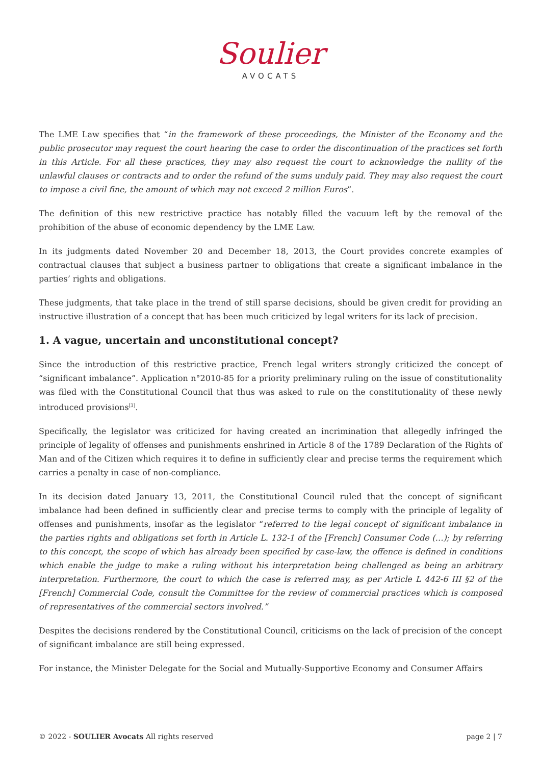Soulier
AVOCATS
The LME Law specifies that “in the framework of these proceedings, the Minister of the Economy and the public prosecutor may request the court hearing the case to order the discontinuation of the practices set forth in this Article. For all these practices, they may also request the court to acknowledge the nullity of the unlawful clauses or contracts and to order the refund of the sums unduly paid. They may also request the court to impose a civil fine, the amount of which may not exceed 2 million Euros”.
The definition of this new restrictive practice has notably filled the vacuum left by the removal of the prohibition of the abuse of economic dependency by the LME Law.
In its judgments dated November 20 and December 18, 2013, the Court provides concrete examples of contractual clauses that subject a business partner to obligations that create a significant imbalance in the parties’ rights and obligations.
These judgments, that take place in the trend of still sparse decisions, should be given credit for providing an instructive illustration of a concept that has been much criticized by legal writers for its lack of precision.
1. A vague, uncertain and unconstitutional concept?
Since the introduction of this restrictive practice, French legal writers strongly criticized the concept of “significant imbalance”. Application n°2010-85 for a priority preliminary ruling on the issue of constitutionality was filed with the Constitutional Council that thus was asked to rule on the constitutionality of these newly introduced provisions<sup>[3]</sup>.
Specifically, the legislator was criticized for having created an incrimination that allegedly infringed the principle of legality of offenses and punishments enshrined in Article 8 of the 1789 Declaration of the Rights of Man and of the Citizen which requires it to define in sufficiently clear and precise terms the requirement which carries a penalty in case of non-compliance.
In its decision dated January 13, 2011, the Constitutional Council ruled that the concept of significant imbalance had been defined in sufficiently clear and precise terms to comply with the principle of legality of offenses and punishments, insofar as the legislator “referred to the legal concept of significant imbalance in the parties rights and obligations set forth in Article L. 132-1 of the [French] Consumer Code (…); by referring to this concept, the scope of which has already been specified by case-law, the offence is defined in conditions which enable the judge to make a ruling without his interpretation being challenged as being an arbitrary interpretation. Furthermore, the court to which the case is referred may, as per Article L 442-6 III §2 of the [French] Commercial Code, consult the Committee for the review of commercial practices which is composed of representatives of the commercial sectors involved.”
Despites the decisions rendered by the Constitutional Council, criticisms on the lack of precision of the concept of significant imbalance are still being expressed.
For instance, the Minister Delegate for the Social and Mutually-Supportive Economy and Consumer Affairs
© 2022 - SOULIER Avocats All rights reserved page 2 | 7